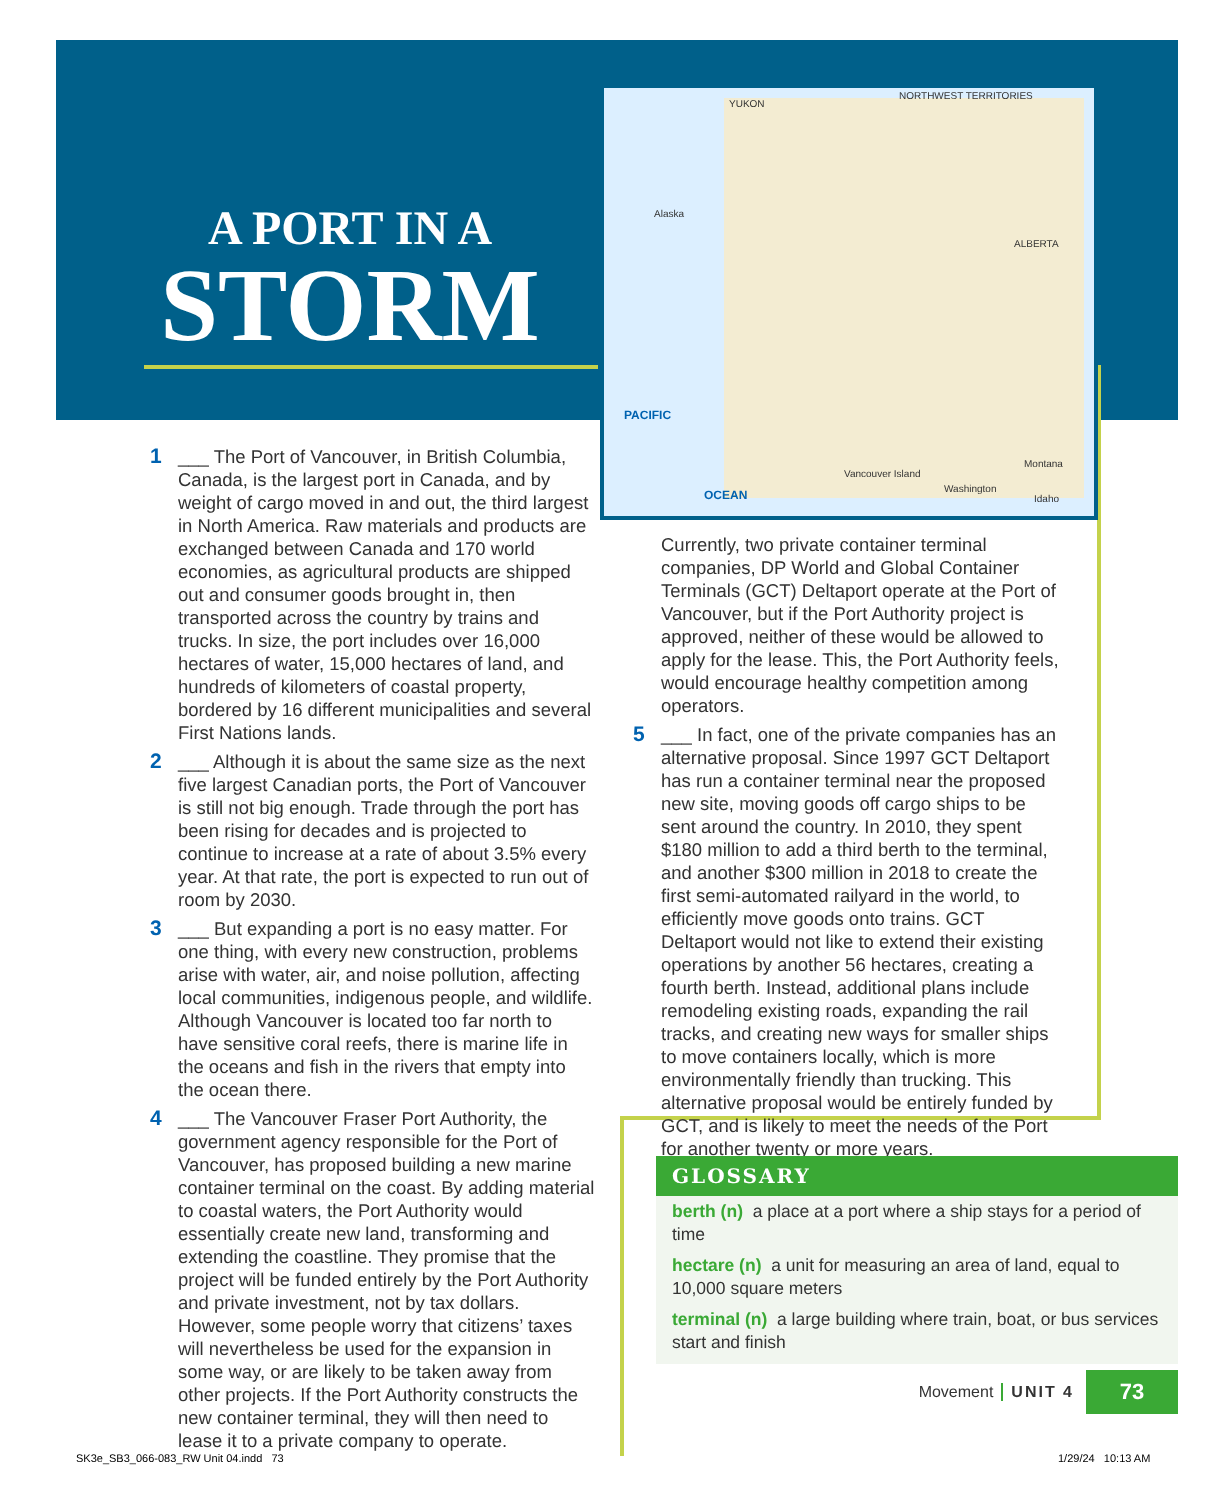A PORT IN A
STORM
YUKON
NORTHWEST TERRITORIES
ALBERTA
Alaska
PACIFIC
OCEAN
Vancouver Island
Washington
Montana
Idaho
1 ___ The Port of Vancouver, in British Columbia, Canada, is the largest port in Canada, and by weight of cargo moved in and out, the third largest in North America. Raw materials and products are exchanged between Canada and 170 world economies, as agricultural products are shipped out and consumer goods brought in, then transported across the country by trains and trucks. In size, the port includes over 16,000 hectares of water, 15,000 hectares of land, and hundreds of kilometers of coastal property, bordered by 16 different municipalities and several First Nations lands.
2 ___ Although it is about the same size as the next five largest Canadian ports, the Port of Vancouver is still not big enough. Trade through the port has been rising for decades and is projected to continue to increase at a rate of about 3.5% every year. At that rate, the port is expected to run out of room by 2030.
3 ___ But expanding a port is no easy matter. For one thing, with every new construction, problems arise with water, air, and noise pollution, affecting local communities, indigenous people, and wildlife. Although Vancouver is located too far north to have sensitive coral reefs, there is marine life in the oceans and fish in the rivers that empty into the ocean there.
4 ___ The Vancouver Fraser Port Authority, the government agency responsible for the Port of Vancouver, has proposed building a new marine container terminal on the coast. By adding material to coastal waters, the Port Authority would essentially create new land, transforming and extending the coastline. They promise that the project will be funded entirely by the Port Authority and private investment, not by tax dollars. However, some people worry that citizens’ taxes will nevertheless be used for the expansion in some way, or are likely to be taken away from other projects. If the Port Authority constructs the new container terminal, they will then need to lease it to a private company to operate.
Currently, two private container terminal companies, DP World and Global Container Terminals (GCT) Deltaport operate at the Port of Vancouver, but if the Port Authority project is approved, neither of these would be allowed to apply for the lease. This, the Port Authority feels, would encourage healthy competition among operators.
5 ___ In fact, one of the private companies has an alternative proposal. Since 1997 GCT Deltaport has run a container terminal near the proposed new site, moving goods off cargo ships to be sent around the country. In 2010, they spent $180 million to add a third berth to the terminal, and another $300 million in 2018 to create the first semi-automated railyard in the world, to efficiently move goods onto trains. GCT Deltaport would not like to extend their existing operations by another 56 hectares, creating a fourth berth. Instead, additional plans include remodeling existing roads, expanding the rail tracks, and creating new ways for smaller ships to move containers locally, which is more environmentally friendly than trucking. This alternative proposal would be entirely funded by GCT, and is likely to meet the needs of the Port for another twenty or more years.
GLOSSARY
berth (n) a place at a port where a ship stays for a period of time
hectare (n) a unit for measuring an area of land, equal to 10,000 square meters
terminal (n) a large building where train, boat, or bus services start and finish
Movement UNIT 4 73
SK3e_SB3_066-083_RW Unit 04.indd 73
1/29/24 10:13 AM